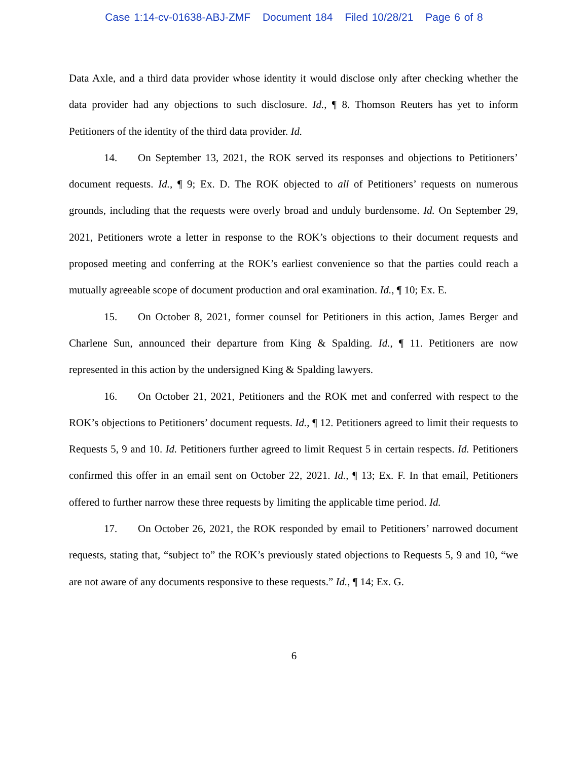Case 1:14-cv-01638-ABJ-ZMF Document 184 Filed 10/28/21 Page 6 of 8
Data Axle, and a third data provider whose identity it would disclose only after checking whether the data provider had any objections to such disclosure. Id., ¶ 8. Thomson Reuters has yet to inform Petitioners of the identity of the third data provider. Id.
14. On September 13, 2021, the ROK served its responses and objections to Petitioners’ document requests. Id., ¶ 9; Ex. D. The ROK objected to all of Petitioners’ requests on numerous grounds, including that the requests were overly broad and unduly burdensome. Id. On September 29, 2021, Petitioners wrote a letter in response to the ROK’s objections to their document requests and proposed meeting and conferring at the ROK’s earliest convenience so that the parties could reach a mutually agreeable scope of document production and oral examination. Id., ¶ 10; Ex. E.
15. On October 8, 2021, former counsel for Petitioners in this action, James Berger and Charlene Sun, announced their departure from King & Spalding. Id., ¶ 11. Petitioners are now represented in this action by the undersigned King & Spalding lawyers.
16. On October 21, 2021, Petitioners and the ROK met and conferred with respect to the ROK’s objections to Petitioners’ document requests. Id., ¶ 12. Petitioners agreed to limit their requests to Requests 5, 9 and 10. Id. Petitioners further agreed to limit Request 5 in certain respects. Id. Petitioners confirmed this offer in an email sent on October 22, 2021. Id., ¶ 13; Ex. F. In that email, Petitioners offered to further narrow these three requests by limiting the applicable time period. Id.
17. On October 26, 2021, the ROK responded by email to Petitioners’ narrowed document requests, stating that, “subject to” the ROK’s previously stated objections to Requests 5, 9 and 10, “we are not aware of any documents responsive to these requests.” Id., ¶ 14; Ex. G.
6